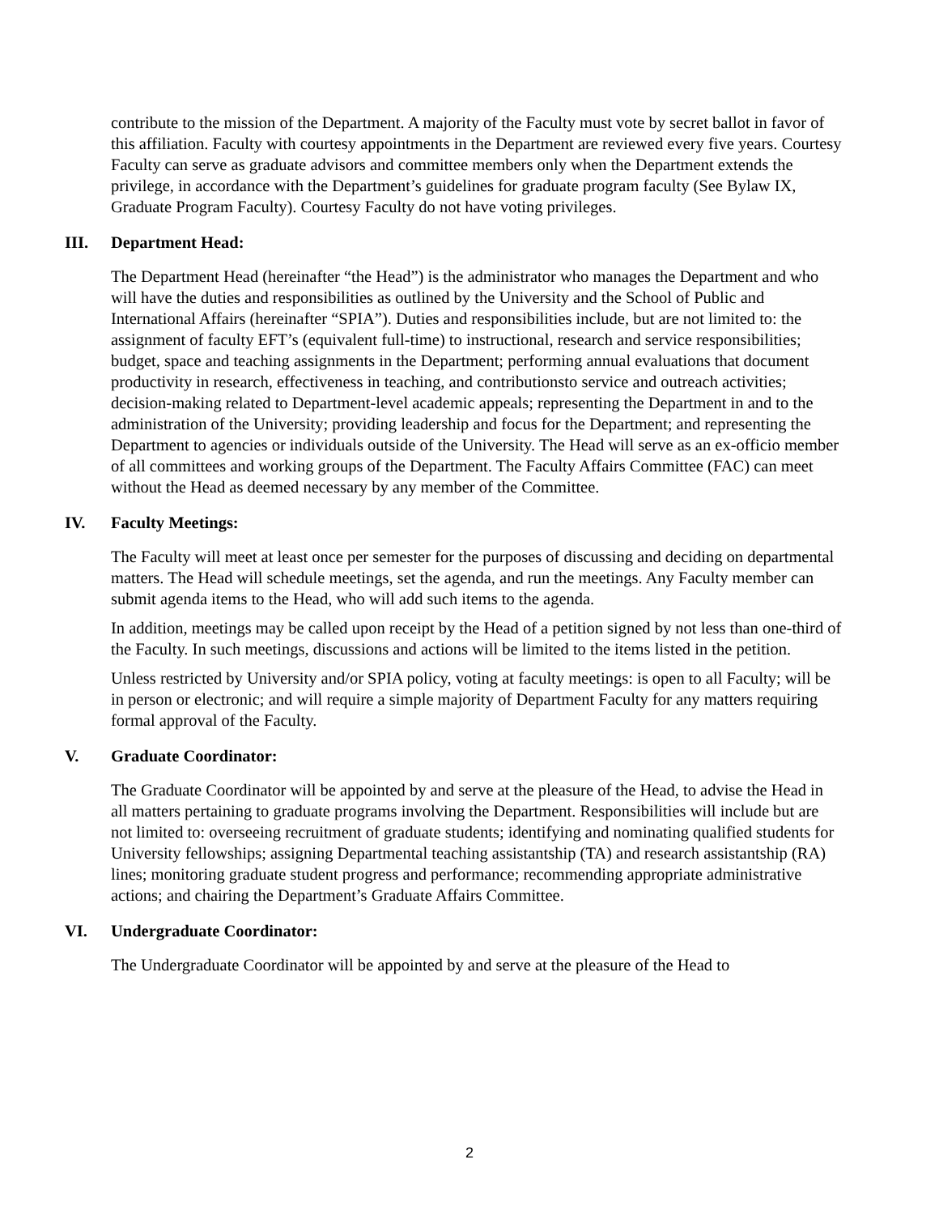contribute to the mission of the Department. A majority of the Faculty must vote by secret ballot in favor of this affiliation. Faculty with courtesy appointments in the Department are reviewed every five years. Courtesy Faculty can serve as graduate advisors and committee members only when the Department extends the privilege, in accordance with the Department’s guidelines for graduate program faculty (See Bylaw IX, Graduate Program Faculty). Courtesy Faculty do not have voting privileges.
III. Department Head:
The Department Head (hereinafter “the Head”) is the administrator who manages the Department and who will have the duties and responsibilities as outlined by the University and the School of Public and International Affairs (hereinafter “SPIA”). Duties and responsibilities include, but are not limited to: the assignment of faculty EFT’s (equivalent full-time) to instructional, research and service responsibilities; budget, space and teaching assignments in the Department; performing annual evaluations that document productivity in research, effectiveness in teaching, and contributionsto service and outreach activities; decision-making related to Department-level academic appeals; representing the Department in and to the administration of the University; providing leadership and focus for the Department; and representing the Department to agencies or individuals outside of the University. The Head will serve as an ex-officio member of all committees and working groups of the Department. The Faculty Affairs Committee (FAC) can meet without the Head as deemed necessary by any member of the Committee.
IV. Faculty Meetings:
The Faculty will meet at least once per semester for the purposes of discussing and deciding on departmental matters. The Head will schedule meetings, set the agenda, and run the meetings. Any Faculty member can submit agenda items to the Head, who will add such items to the agenda.
In addition, meetings may be called upon receipt by the Head of a petition signed by not less than one-third of the Faculty. In such meetings, discussions and actions will be limited to the items listed in the petition.
Unless restricted by University and/or SPIA policy, voting at faculty meetings: is open to all Faculty; will be in person or electronic; and will require a simple majority of Department Faculty for any matters requiring formal approval of the Faculty.
V. Graduate Coordinator:
The Graduate Coordinator will be appointed by and serve at the pleasure of the Head, to advise the Head in all matters pertaining to graduate programs involving the Department. Responsibilities will include but are not limited to: overseeing recruitment of graduate students; identifying and nominating qualified students for University fellowships; assigning Departmental teaching assistantship (TA) and research assistantship (RA) lines; monitoring graduate student progress and performance; recommending appropriate administrative actions; and chairing the Department’s Graduate Affairs Committee.
VI. Undergraduate Coordinator:
The Undergraduate Coordinator will be appointed by and serve at the pleasure of the Head to
2